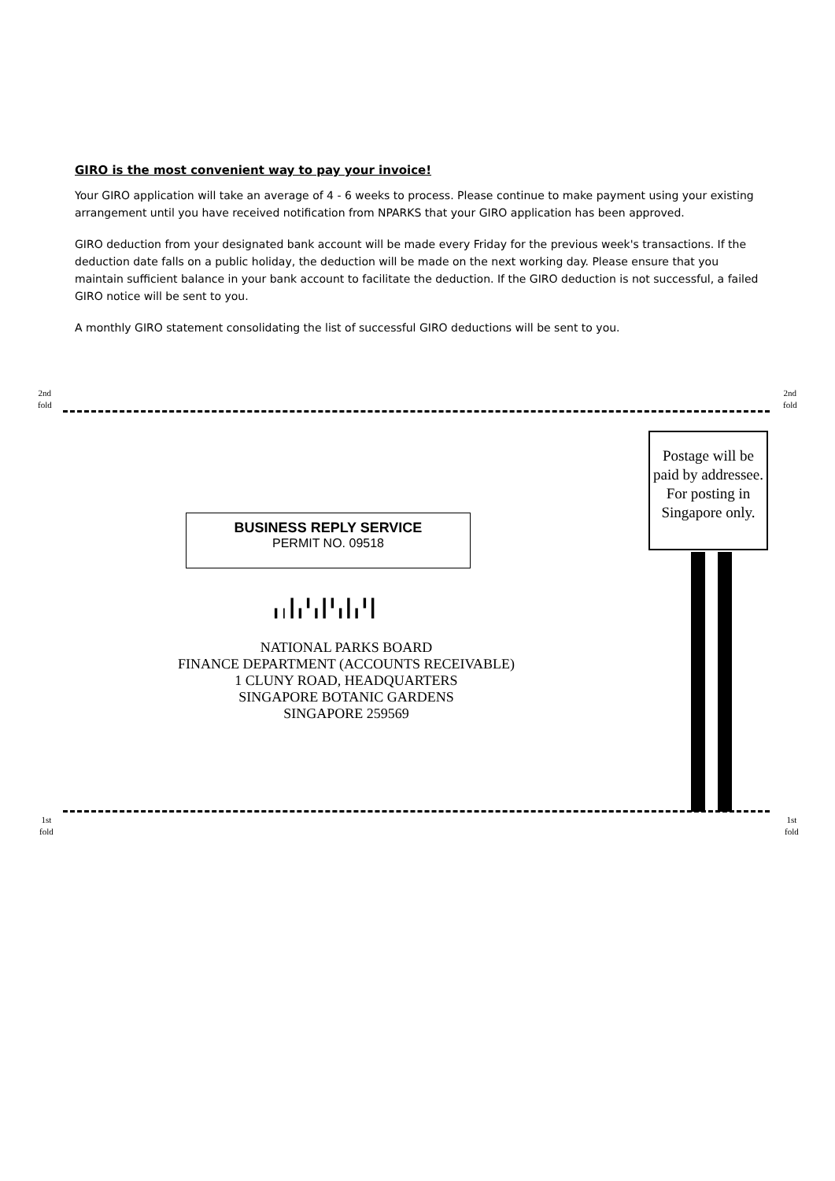GIRO is the most convenient way to pay your invoice!
Your GIRO application will take an average of 4 - 6 weeks to process. Please continue to make payment using your existing arrangement until you have received notification from NPARKS that your GIRO application has been approved.
GIRO deduction from your designated bank account will be made every Friday for the previous week's transactions. If the deduction date falls on a public holiday, the deduction will be made on the next working day. Please ensure that you maintain sufficient balance in your bank account to facilitate the deduction. If the GIRO deduction is not successful, a failed GIRO notice will be sent to you.
A monthly GIRO statement consolidating the list of successful GIRO deductions will be sent to you.
2nd
fold
2nd
fold
Postage will be paid by addressee. For posting in Singapore only.
BUSINESS REPLY SERVICE
PERMIT NO. 09518
╻╷┃╻╹╻┃╹╻┃╻╹┃
NATIONAL PARKS BOARD
FINANCE DEPARTMENT (ACCOUNTS RECEIVABLE)
1 CLUNY ROAD, HEADQUARTERS
SINGAPORE BOTANIC GARDENS
SINGAPORE 259569
1st
fold
1st
fold